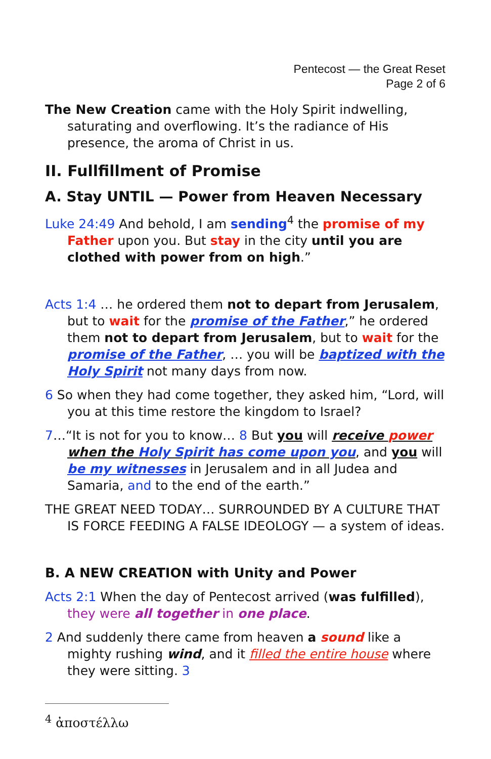Pentecost — the Great Reset
Page 2 of 6
The New Creation came with the Holy Spirit indwelling, saturating and overflowing. It’s the radiance of His presence, the aroma of Christ in us.
II. Fullfillment of Promise
A. Stay UNTIL — Power from Heaven Necessary
Luke 24:49 And behold, I am sending<sup>4</sup> the promise of my Father upon you. But stay in the city until you are clothed with power from on high.”
Acts 1:4 … he ordered them not to depart from Jerusalem, but to wait for the promise of the Father,” he ordered them not to depart from Jerusalem, but to wait for the promise of the Father, … you will be baptized with the Holy Spirit not many days from now.
6 So when they had come together, they asked him, “Lord, will you at this time restore the kingdom to Israel?
7…“It is not for you to know… 8 But you will receive power when the Holy Spirit has come upon you, and you will be my witnesses in Jerusalem and in all Judea and Samaria, and to the end of the earth.”
THE GREAT NEED TODAY… SURROUNDED BY A CULTURE THAT IS FORCE FEEDING A FALSE IDEOLOGY — a system of ideas.
B. A NEW CREATION with Unity and Power
Acts 2:1 When the day of Pentecost arrived (was fulfilled), they were all together in one place.
2 And suddenly there came from heaven a sound like a mighty rushing wind, and it filled the entire house where they were sitting. 3
<sup>4</sup> ἀποστέλλω